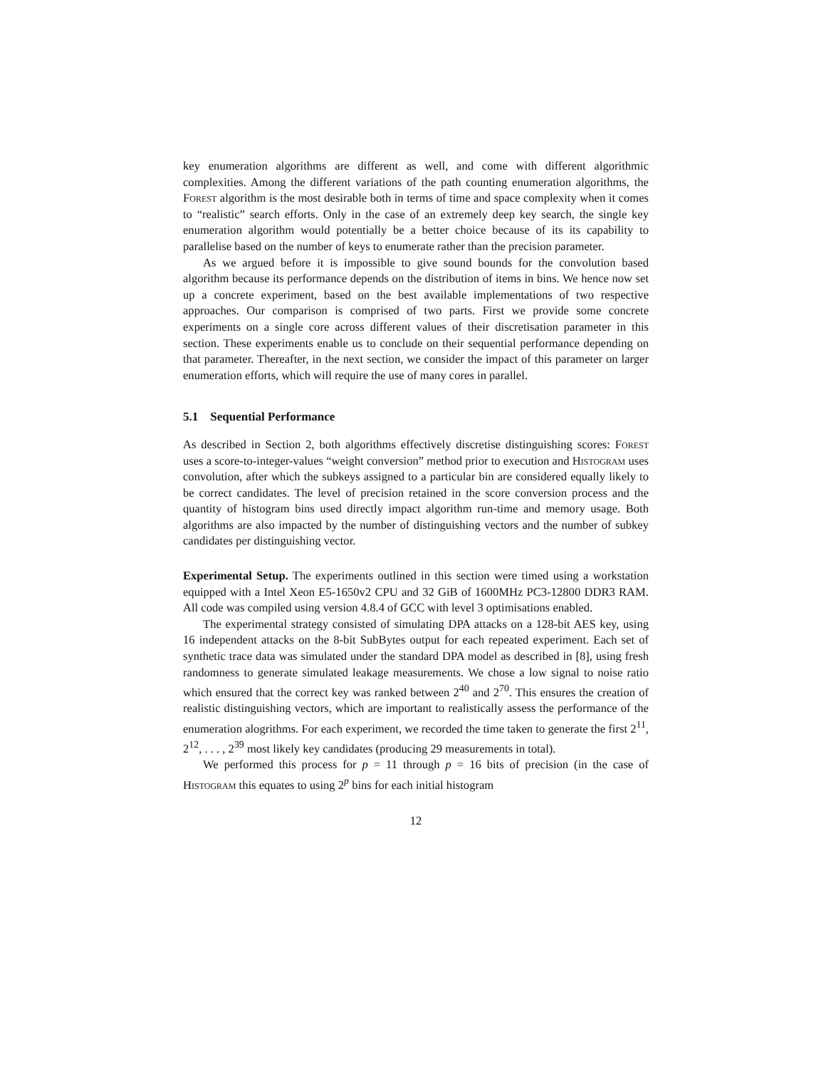key enumeration algorithms are different as well, and come with different algorithmic complexities. Among the different variations of the path counting enumeration algorithms, the Forest algorithm is the most desirable both in terms of time and space complexity when it comes to “realistic” search efforts. Only in the case of an extremely deep key search, the single key enumeration algorithm would potentially be a better choice because of its its capability to parallelise based on the number of keys to enumerate rather than the precision parameter.
As we argued before it is impossible to give sound bounds for the convolution based algorithm because its performance depends on the distribution of items in bins. We hence now set up a concrete experiment, based on the best available implementations of two respective approaches. Our comparison is comprised of two parts. First we provide some concrete experiments on a single core across different values of their discretisation parameter in this section. These experiments enable us to conclude on their sequential performance depending on that parameter. Thereafter, in the next section, we consider the impact of this parameter on larger enumeration efforts, which will require the use of many cores in parallel.
5.1 Sequential Performance
As described in Section 2, both algorithms effectively discretise distinguishing scores: Forest uses a score-to-integer-values “weight conversion” method prior to execution and Histogram uses convolution, after which the subkeys assigned to a particular bin are considered equally likely to be correct candidates. The level of precision retained in the score conversion process and the quantity of histogram bins used directly impact algorithm run-time and memory usage. Both algorithms are also impacted by the number of distinguishing vectors and the number of subkey candidates per distinguishing vector.
Experimental Setup. The experiments outlined in this section were timed using a workstation equipped with a Intel Xeon E5-1650v2 CPU and 32 GiB of 1600MHz PC3-12800 DDR3 RAM. All code was compiled using version 4.8.4 of GCC with level 3 optimisations enabled.
The experimental strategy consisted of simulating DPA attacks on a 128-bit AES key, using 16 independent attacks on the 8-bit SubBytes output for each repeated experiment. Each set of synthetic trace data was simulated under the standard DPA model as described in [8], using fresh randomness to generate simulated leakage measurements. We chose a low signal to noise ratio which ensured that the correct key was ranked between 2<sup>40</sup> and 2<sup>70</sup>. This ensures the creation of realistic distinguishing vectors, which are important to realistically assess the performance of the enumeration alogrithms. For each experiment, we recorded the time taken to generate the first 2<sup>11</sup>, 2<sup>12</sup>, . . . , 2<sup>39</sup> most likely key candidates (producing 29 measurements in total).
We performed this process for p = 11 through p = 16 bits of precision (in the case of Histogram this equates to using 2<sup>p</sup> bins for each initial histogram
12